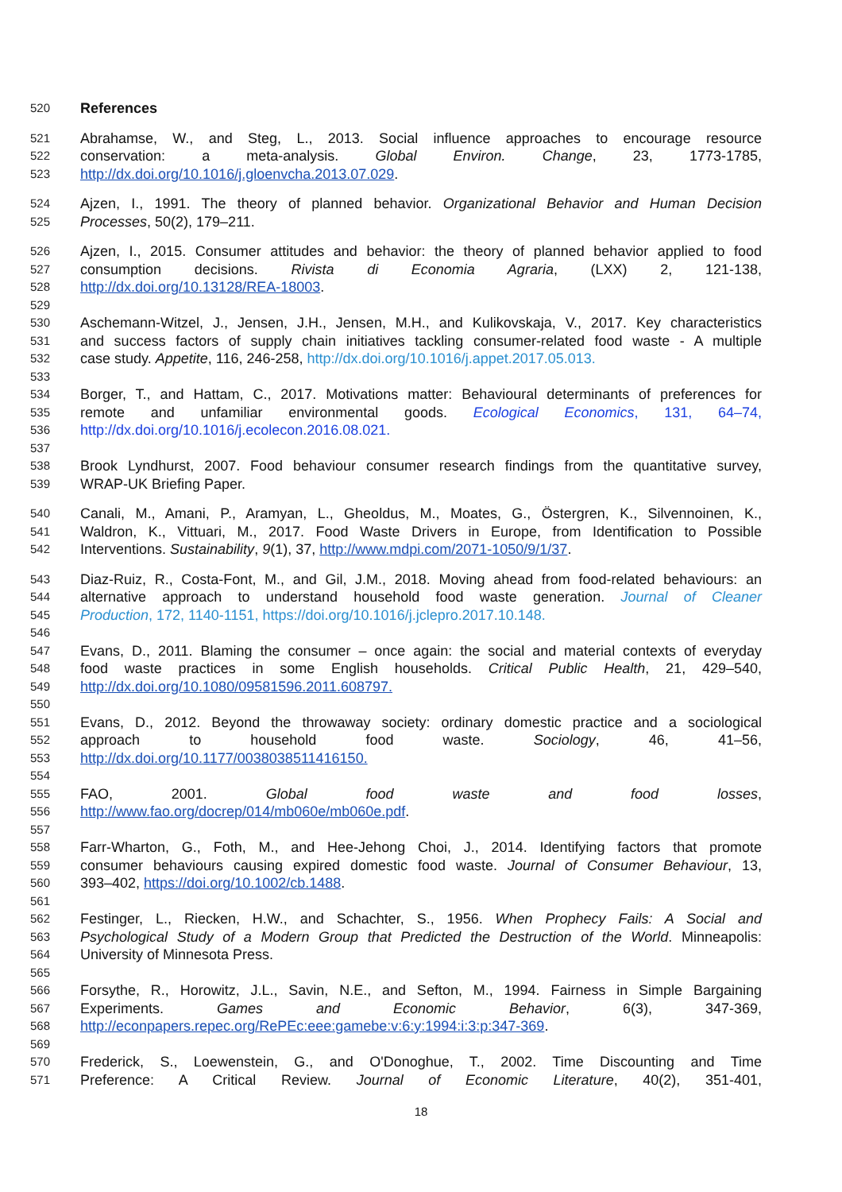520 References
521 Abrahamse, W., and Steg, L., 2013. Social influence approaches to encourage resource
522 conservation: a meta-analysis. Global Environ. Change, 23, 1773-1785,
523 http://dx.doi.org/10.1016/j.gloenvcha.2013.07.029.
524 Ajzen, I., 1991. The theory of planned behavior. Organizational Behavior and Human Decision
525 Processes, 50(2), 179–211.
526 Ajzen, I., 2015. Consumer attitudes and behavior: the theory of planned behavior applied to food
527 consumption decisions. Rivista di Economia Agraria, (LXX) 2, 121-138,
528 http://dx.doi.org/10.13128/REA-18003.
529
530 Aschemann-Witzel, J., Jensen, J.H., Jensen, M.H., and Kulikovskaja, V., 2017. Key characteristics
531 and success factors of supply chain initiatives tackling consumer-related food waste - A multiple
532 case study. Appetite, 116, 246-258, http://dx.doi.org/10.1016/j.appet.2017.05.013.
533
534 Borger, T., and Hattam, C., 2017. Motivations matter: Behavioural determinants of preferences for
535 remote and unfamiliar environmental goods. Ecological Economics, 131, 64–74,
536 http://dx.doi.org/10.1016/j.ecolecon.2016.08.021.
537
538 Brook Lyndhurst, 2007. Food behaviour consumer research findings from the quantitative survey,
539 WRAP-UK Briefing Paper.
540 Canali, M., Amani, P., Aramyan, L., Gheoldus, M., Moates, G., Östergren, K., Silvennoinen, K.,
541 Waldron, K., Vittuari, M., 2017. Food Waste Drivers in Europe, from Identification to Possible
542 Interventions. Sustainability, 9(1), 37, http://www.mdpi.com/2071-1050/9/1/37.
543 Diaz-Ruiz, R., Costa-Font, M., and Gil, J.M., 2018. Moving ahead from food-related behaviours: an
544 alternative approach to understand household food waste generation. Journal of Cleaner
545 Production, 172, 1140-1151, https://doi.org/10.1016/j.jclepro.2017.10.148.
546
547 Evans, D., 2011. Blaming the consumer – once again: the social and material contexts of everyday
548 food waste practices in some English households. Critical Public Health, 21, 429–540,
549 http://dx.doi.org/10.1080/09581596.2011.608797.
550
551 Evans, D., 2012. Beyond the throwaway society: ordinary domestic practice and a sociological
552 approach to household food waste. Sociology, 46, 41–56,
553 http://dx.doi.org/10.1177/0038038511416150.
554
555 FAO, 2001. Global food waste and food losses,
556 http://www.fao.org/docrep/014/mb060e/mb060e.pdf.
557
558 Farr-Wharton, G., Foth, M., and Hee-Jehong Choi, J., 2014. Identifying factors that promote
559 consumer behaviours causing expired domestic food waste. Journal of Consumer Behaviour, 13,
560 393–402, https://doi.org/10.1002/cb.1488.
561
562 Festinger, L., Riecken, H.W., and Schachter, S., 1956. When Prophecy Fails: A Social and
563 Psychological Study of a Modern Group that Predicted the Destruction of the World. Minneapolis:
564 University of Minnesota Press.
565
566 Forsythe, R., Horowitz, J.L., Savin, N.E., and Sefton, M., 1994. Fairness in Simple Bargaining
567 Experiments. Games and Economic Behavior, 6(3), 347-369,
568 http://econpapers.repec.org/RePEc:eee:gamebe:v:6:y:1994:i:3:p:347-369.
569
570 Frederick, S., Loewenstein, G., and O'Donoghue, T., 2002. Time Discounting and Time
571 Preference: A Critical Review. Journal of Economic Literature, 40(2), 351-401,
18